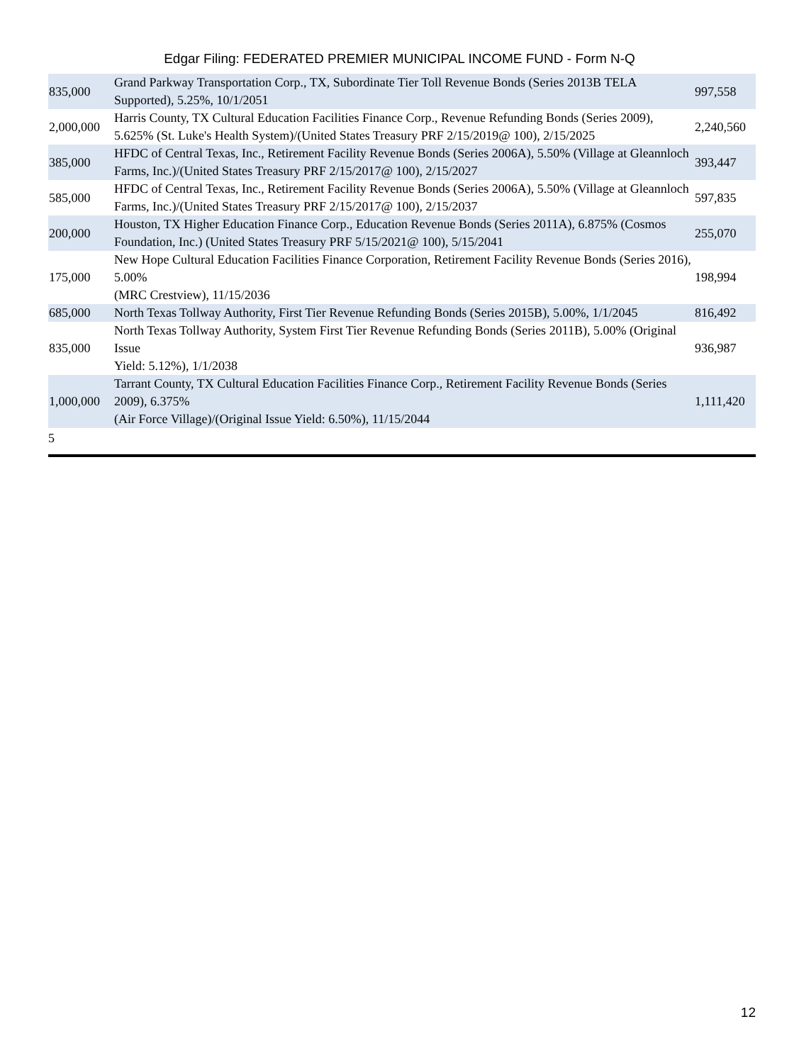Edgar Filing: FEDERATED PREMIER MUNICIPAL INCOME FUND - Form N-Q
| 835,000 | Grand Parkway Transportation Corp., TX, Subordinate Tier Toll Revenue Bonds (Series 2013B TELA Supported), 5.25%, 10/1/2051 | 997,558 |
| 2,000,000 | Harris County, TX Cultural Education Facilities Finance Corp., Revenue Refunding Bonds (Series 2009), 5.625% (St. Luke's Health System)/(United States Treasury PRF 2/15/2019@ 100), 2/15/2025 | 2,240,560 |
| 385,000 | HFDC of Central Texas, Inc., Retirement Facility Revenue Bonds (Series 2006A), 5.50% (Village at Gleannloch Farms, Inc.)/(United States Treasury PRF 2/15/2017@ 100), 2/15/2027 | 393,447 |
| 585,000 | HFDC of Central Texas, Inc., Retirement Facility Revenue Bonds (Series 2006A), 5.50% (Village at Gleannloch Farms, Inc.)/(United States Treasury PRF 2/15/2017@ 100), 2/15/2037 | 597,835 |
| 200,000 | Houston, TX Higher Education Finance Corp., Education Revenue Bonds (Series 2011A), 6.875% (Cosmos Foundation, Inc.) (United States Treasury PRF 5/15/2021@ 100), 5/15/2041 | 255,070 |
| 175,000 | New Hope Cultural Education Facilities Finance Corporation, Retirement Facility Revenue Bonds (Series 2016), 5.00% (MRC Crestview), 11/15/2036 | 198,994 |
| 685,000 | North Texas Tollway Authority, First Tier Revenue Refunding Bonds (Series 2015B), 5.00%, 1/1/2045 | 816,492 |
| 835,000 | North Texas Tollway Authority, System First Tier Revenue Refunding Bonds (Series 2011B), 5.00% (Original Issue Yield: 5.12%), 1/1/2038 | 936,987 |
| 1,000,000 | Tarrant County, TX Cultural Education Facilities Finance Corp., Retirement Facility Revenue Bonds (Series 2009), 6.375% (Air Force Village)/(Original Issue Yield: 6.50%), 11/15/2044 | 1,111,420 |
5
12